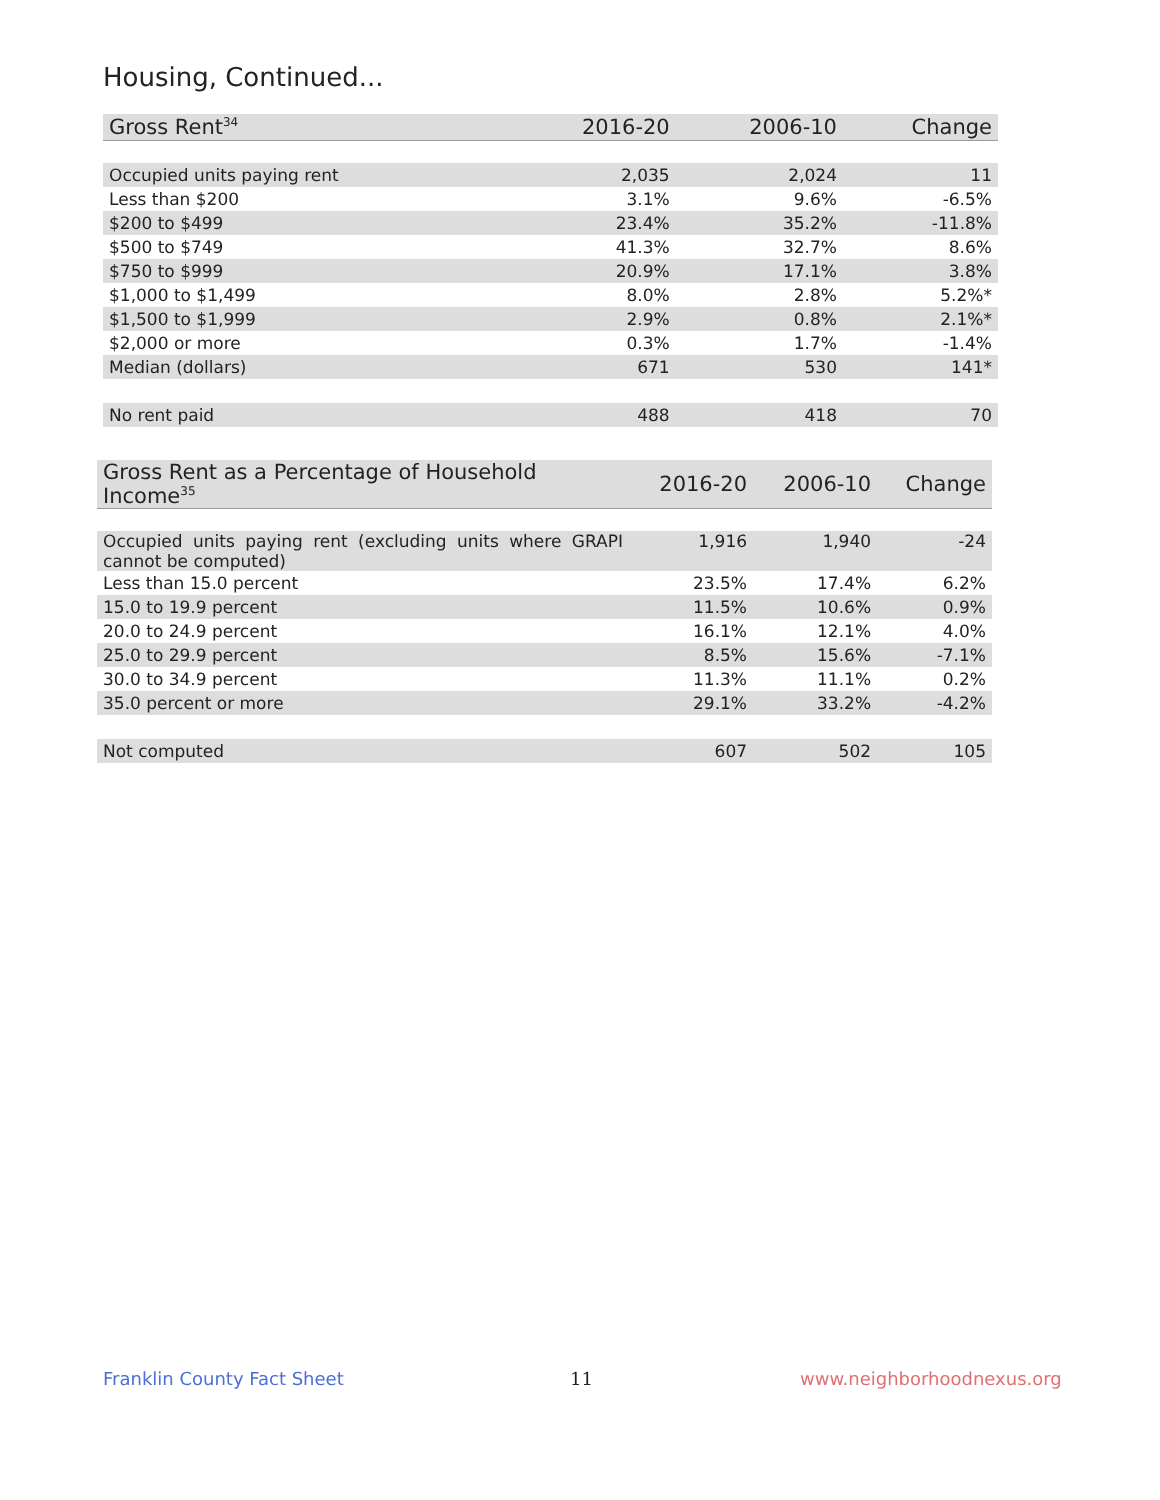Housing, Continued...
| Gross Rent<sup>34</sup> | 2016-20 | 2006-10 | Change |
| --- | --- | --- | --- |
| Occupied units paying rent | 2,035 | 2,024 | 11 |
| Less than $200 | 3.1% | 9.6% | -6.5% |
| $200 to $499 | 23.4% | 35.2% | -11.8% |
| $500 to $749 | 41.3% | 32.7% | 8.6% |
| $750 to $999 | 20.9% | 17.1% | 3.8% |
| $1,000 to $1,499 | 8.0% | 2.8% | 5.2%* |
| $1,500 to $1,999 | 2.9% | 0.8% | 2.1%* |
| $2,000 or more | 0.3% | 1.7% | -1.4% |
| Median (dollars) | 671 | 530 | 141* |
| No rent paid | 488 | 418 | 70 |
| Gross Rent as a Percentage of Household Income<sup>35</sup> | 2016-20 | 2006-10 | Change |
| --- | --- | --- | --- |
| Occupied units paying rent (excluding units where GRAPI cannot be computed) | 1,916 | 1,940 | -24 |
| Less than 15.0 percent | 23.5% | 17.4% | 6.2% |
| 15.0 to 19.9 percent | 11.5% | 10.6% | 0.9% |
| 20.0 to 24.9 percent | 16.1% | 12.1% | 4.0% |
| 25.0 to 29.9 percent | 8.5% | 15.6% | -7.1% |
| 30.0 to 34.9 percent | 11.3% | 11.1% | 0.2% |
| 35.0 percent or more | 29.1% | 33.2% | -4.2% |
| Not computed | 607 | 502 | 105 |
Franklin County Fact Sheet 11 www.neighborhoodnexus.org